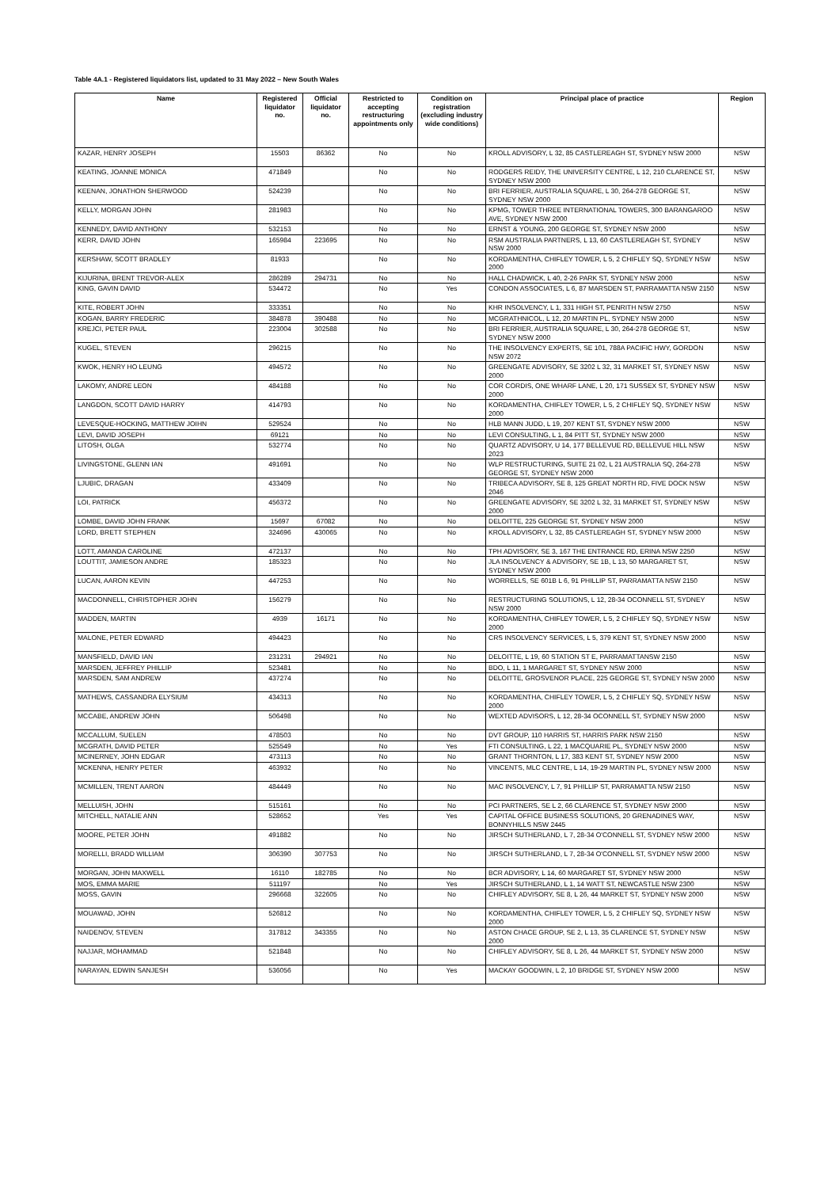Table 4A.1 - Registered liquidators list, updated to 31 May 2022 – New South Wales
| Name | Registered liquidator no. | Official liquidator no. | Restricted to accepting restructuring appointments only | Condition on registration (excluding industry wide conditions) | Principal place of practice | Region |
| --- | --- | --- | --- | --- | --- | --- |
| KAZAR, HENRY JOSEPH | 15503 | 86362 | No | No | KROLL ADVISORY, L 32, 85 CASTLEREAGH ST, SYDNEY NSW 2000 | NSW |
| KEATING, JOANNE MONICA | 471849 | | No | No | RODGERS REIDY, THE UNIVERSITY CENTRE, L 12, 210 CLARENCE ST, SYDNEY NSW 2000 | NSW |
| KEENAN, JONATHON SHERWOOD | 524239 | | No | No | BRI FERRIER, AUSTRALIA SQUARE, L 30, 264-278 GEORGE ST, SYDNEY NSW 2000 | NSW |
| KELLY, MORGAN JOHN | 281983 | | No | No | KPMG, TOWER THREE INTERNATIONAL TOWERS, 300 BARANGAROO AVE, SYDNEY NSW 2000 | NSW |
| KENNEDY, DAVID ANTHONY | 532153 | | No | No | ERNST & YOUNG, 200 GEORGE ST, SYDNEY NSW 2000 | NSW |
| KERR, DAVID JOHN | 165984 | 223695 | No | No | RSM AUSTRALIA PARTNERS, L 13, 60 CASTLEREAGH ST, SYDNEY NSW 2000 | NSW |
| KERSHAW, SCOTT BRADLEY | 81933 | | No | No | KORDAMENTHA, CHIFLEY TOWER, L 5, 2 CHIFLEY SQ, SYDNEY NSW 2000 | NSW |
| KIJURINA, BRENT TREVOR-ALEX | 286289 | 294731 | No | No | HALL CHADWICK, L 40, 2-26 PARK ST, SYDNEY NSW 2000 | NSW |
| KING, GAVIN DAVID | 534472 | | No | Yes | CONDON ASSOCIATES, L 6, 87 MARSDEN ST, PARRAMATTA NSW 2150 | NSW |
| KITE, ROBERT JOHN | 333351 | | No | No | KHR INSOLVENCY, L 1, 331 HIGH ST, PENRITH NSW 2750 | NSW |
| KOGAN, BARRY FREDERIC | 384878 | 390488 | No | No | MCGRATHNICOL, L 12, 20 MARTIN PL, SYDNEY NSW 2000 | NSW |
| KREJCI, PETER PAUL | 223004 | 302588 | No | No | BRI FERRIER, AUSTRALIA SQUARE, L 30, 264-278 GEORGE ST, SYDNEY NSW 2000 | NSW |
| KUGEL, STEVEN | 296215 | | No | No | THE INSOLVENCY EXPERTS, SE 101, 788A PACIFIC HWY, GORDON NSW 2072 | NSW |
| KWOK, HENRY HO LEUNG | 494572 | | No | No | GREENGATE ADVISORY, SE 3202 L 32, 31 MARKET ST, SYDNEY NSW 2000 | NSW |
| LAKOMY, ANDRE LEON | 484188 | | No | No | COR CORDIS, ONE WHARF LANE, L 20, 171 SUSSEX ST, SYDNEY NSW 2000 | NSW |
| LANGDON, SCOTT DAVID HARRY | 414793 | | No | No | KORDAMENTHA, CHIFLEY TOWER, L 5, 2 CHIFLEY SQ, SYDNEY NSW 2000 | NSW |
| LEVESQUE-HOCKING, MATTHEW JOIHN | 529524 | | No | No | HLB MANN JUDD, L 19, 207 KENT ST, SYDNEY NSW 2000 | NSW |
| LEVI, DAVID JOSEPH | 69121 | | No | No | LEVI CONSULTING, L 1, 84 PITT ST, SYDNEY NSW 2000 | NSW |
| LITOSH, OLGA | 532774 | | No | No | QUARTZ ADVISORY, U 14, 177 BELLEVUE RD, BELLEVUE HILL NSW 2023 | NSW |
| LIVINGSTONE, GLENN IAN | 491691 | | No | No | WLP RESTRUCTURING, SUITE 21 02, L 21 AUSTRALIA SQ, 264-278 GEORGE ST, SYDNEY NSW 2000 | NSW |
| LJUBIC, DRAGAN | 433409 | | No | No | TRIBECA ADVISORY, SE 8, 125 GREAT NORTH RD, FIVE DOCK NSW 2046 | NSW |
| LOI, PATRICK | 456372 | | No | No | GREENGATE ADVISORY, SE 3202 L 32, 31 MARKET ST, SYDNEY NSW 2000 | NSW |
| LOMBE, DAVID JOHN FRANK | 15697 | 67082 | No | No | DELOITTE, 225 GEORGE ST, SYDNEY NSW 2000 | NSW |
| LORD, BRETT STEPHEN | 324696 | 430065 | No | No | KROLL ADVISORY, L 32, 85 CASTLEREAGH ST, SYDNEY NSW 2000 | NSW |
| LOTT, AMANDA CAROLINE | 472137 | | No | No | TPH ADVISORY, SE 3, 167 THE ENTRANCE RD, ERINA NSW 2250 | NSW |
| LOUTTIT, JAMIESON ANDRE | 185323 | | No | No | JLA INSOLVENCY & ADVISORY, SE 1B, L 13, 50 MARGARET ST, SYDNEY NSW 2000 | NSW |
| LUCAN, AARON KEVIN | 447253 | | No | No | WORRELLS, SE 601B L 6, 91 PHILLIP ST, PARRAMATTA NSW 2150 | NSW |
| MACDONNELL, CHRISTOPHER JOHN | 156279 | | No | No | RESTRUCTURING SOLUTIONS, L 12, 28-34 OCONNELL ST, SYDNEY NSW 2000 | NSW |
| MADDEN, MARTIN | 4939 | 16171 | No | No | KORDAMENTHA, CHIFLEY TOWER, L 5, 2 CHIFLEY SQ, SYDNEY NSW 2000 | NSW |
| MALONE, PETER EDWARD | 494423 | | No | No | CRS INSOLVENCY SERVICES, L 5, 379 KENT ST, SYDNEY NSW 2000 | NSW |
| MANSFIELD, DAVID IAN | 231231 | 294921 | No | No | DELOITTE, L 19, 60 STATION ST E, PARRAMATTANSW 2150 | NSW |
| MARSDEN, JEFFREY PHILLIP | 523481 | | No | No | BDO, L 11, 1 MARGARET ST, SYDNEY NSW 2000 | NSW |
| MARSDEN, SAM ANDREW | 437274 | | No | No | DELOITTE, GROSVENOR PLACE, 225 GEORGE ST, SYDNEY NSW 2000 | NSW |
| MATHEWS, CASSANDRA ELYSIUM | 434313 | | No | No | KORDAMENTHA, CHIFLEY TOWER, L 5, 2 CHIFLEY SQ, SYDNEY NSW 2000 | NSW |
| MCCABE, ANDREW JOHN | 506498 | | No | No | WEXTED ADVISORS, L 12, 28-34 OCONNELL ST, SYDNEY NSW 2000 | NSW |
| MCCALLUM, SUELEN | 478503 | | No | No | DVT GROUP, 110 HARRIS ST, HARRIS PARK NSW 2150 | NSW |
| MCGRATH, DAVID PETER | 525549 | | No | Yes | FTI CONSULTING, L 22, 1 MACQUARIE PL, SYDNEY NSW 2000 | NSW |
| MCINERNEY, JOHN EDGAR | 473113 | | No | No | GRANT THORNTON, L 17, 383 KENT ST, SYDNEY NSW 2000 | NSW |
| MCKENNA, HENRY PETER | 463932 | | No | No | VINCENTS, MLC CENTRE, L 14, 19-29 MARTIN PL, SYDNEY NSW 2000 | NSW |
| MCMILLEN, TRENT AARON | 484449 | | No | No | MAC INSOLVENCY, L 7, 91 PHILLIP ST, PARRAMATTA NSW 2150 | NSW |
| MELLUISH, JOHN | 515161 | | No | No | PCI PARTNERS, SE L 2, 66 CLARENCE ST, SYDNEY NSW 2000 | NSW |
| MITCHELL, NATALIE ANN | 528652 | | Yes | Yes | CAPITAL OFFICE BUSINESS SOLUTIONS, 20 GRENADINES WAY, BONNYHILLS NSW 2445 | NSW |
| MOORE, PETER JOHN | 491882 | | No | No | JIRSCH SUTHERLAND, L 7, 28-34 O'CONNELL ST, SYDNEY NSW 2000 | NSW |
| MORELLI, BRADD WILLIAM | 306390 | 307753 | No | No | JIRSCH SUTHERLAND, L 7, 28-34 O'CONNELL ST, SYDNEY NSW 2000 | NSW |
| MORGAN, JOHN MAXWELL | 16110 | 182785 | No | No | BCR ADVISORY, L 14, 60 MARGARET ST, SYDNEY NSW 2000 | NSW |
| MOS, EMMA MARIE | 511197 | | No | Yes | JIRSCH SUTHERLAND, L 1, 14 WATT ST, NEWCASTLE NSW 2300 | NSW |
| MOSS, GAVIN | 296668 | 322605 | No | No | CHIFLEY ADVISORY, SE 8, L 26, 44 MARKET ST, SYDNEY NSW 2000 | NSW |
| MOUAWAD, JOHN | 526812 | | No | No | KORDAMENTHA, CHIFLEY TOWER, L 5, 2 CHIFLEY SQ, SYDNEY NSW 2000 | NSW |
| NAIDENOV, STEVEN | 317812 | 343355 | No | No | ASTON CHACE GROUP, SE 2, L 13, 35 CLARENCE ST, SYDNEY NSW 2000 | NSW |
| NAJJAR, MOHAMMAD | 521848 | | No | No | CHIFLEY ADVISORY, SE 8, L 26, 44 MARKET ST, SYDNEY NSW 2000 | NSW |
| NARAYAN, EDWIN SANJESH | 536056 | | No | Yes | MACKAY GOODWIN, L 2, 10 BRIDGE ST, SYDNEY NSW 2000 | NSW |